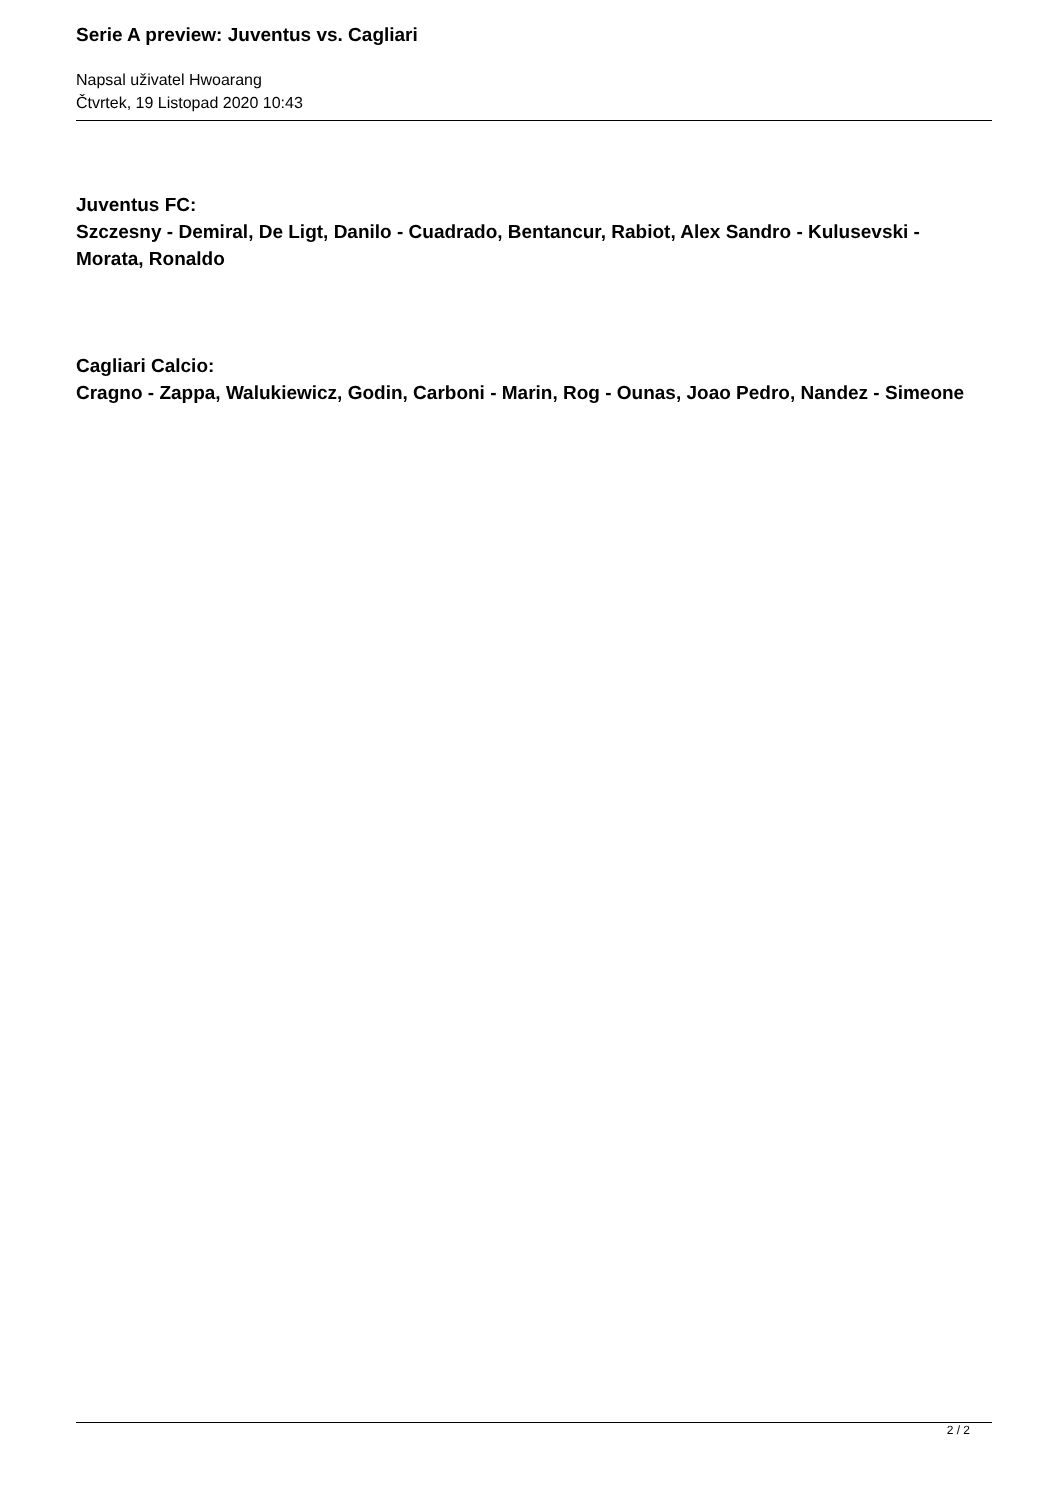Serie A preview: Juventus vs. Cagliari
Napsal uživatel Hwoarang
Čtvrtek, 19 Listopad 2020 10:43
Juventus FC:
Szczesny - Demiral, De Ligt, Danilo - Cuadrado, Bentancur, Rabiot, Alex Sandro - Kulusevski - Morata, Ronaldo
Cagliari Calcio:
Cragno - Zappa, Walukiewicz, Godin, Carboni - Marin, Rog - Ounas, Joao Pedro, Nandez - Simeone
2 / 2